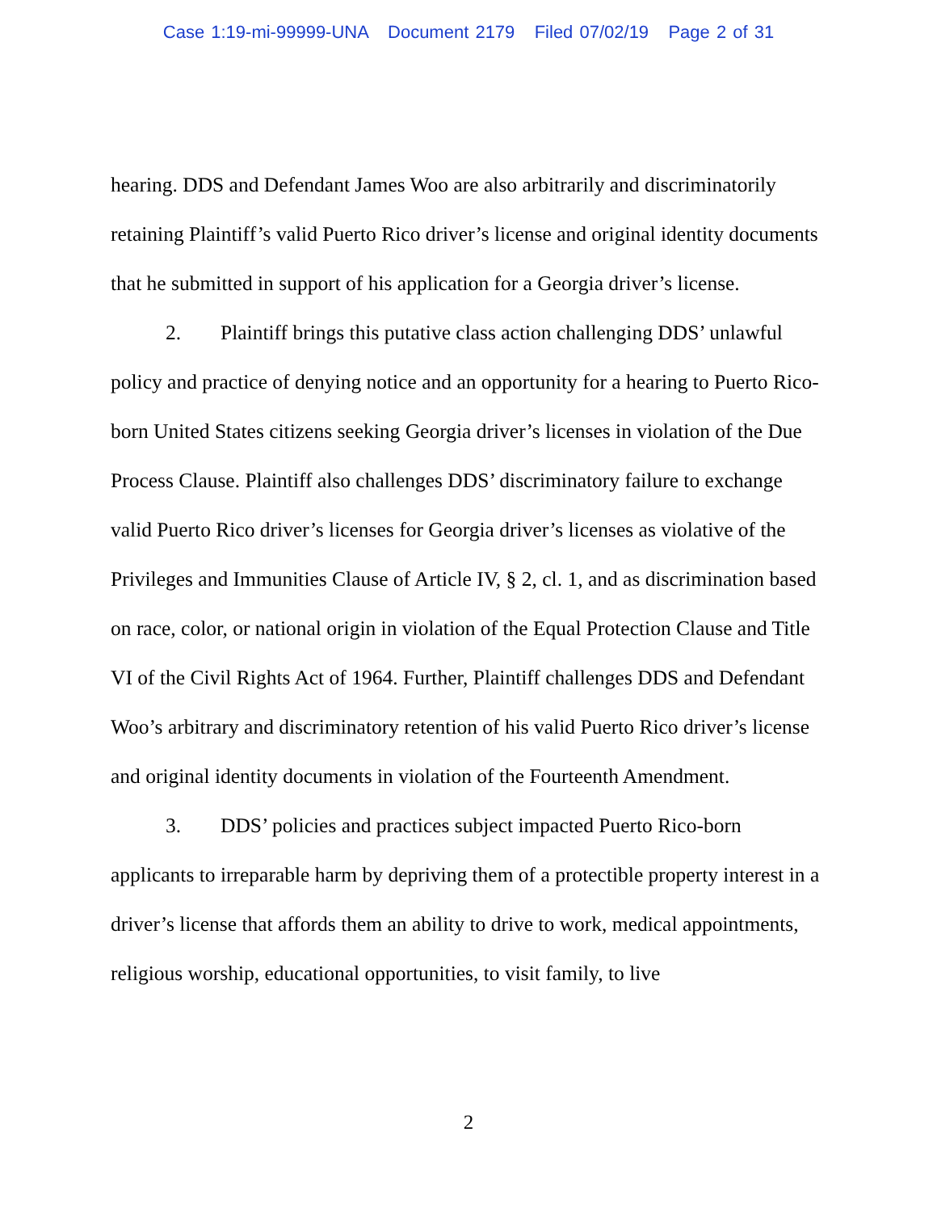Case 1:19-mi-99999-UNA Document 2179 Filed 07/02/19 Page 2 of 31
hearing. DDS and Defendant James Woo are also arbitrarily and discriminatorily retaining Plaintiff’s valid Puerto Rico driver’s license and original identity documents that he submitted in support of his application for a Georgia driver’s license.
2. Plaintiff brings this putative class action challenging DDS’ unlawful policy and practice of denying notice and an opportunity for a hearing to Puerto Rico-born United States citizens seeking Georgia driver’s licenses in violation of the Due Process Clause. Plaintiff also challenges DDS’ discriminatory failure to exchange valid Puerto Rico driver’s licenses for Georgia driver’s licenses as violative of the Privileges and Immunities Clause of Article IV, § 2, cl. 1, and as discrimination based on race, color, or national origin in violation of the Equal Protection Clause and Title VI of the Civil Rights Act of 1964. Further, Plaintiff challenges DDS and Defendant Woo’s arbitrary and discriminatory retention of his valid Puerto Rico driver’s license and original identity documents in violation of the Fourteenth Amendment.
3. DDS’ policies and practices subject impacted Puerto Rico-born applicants to irreparable harm by depriving them of a protectible property interest in a driver’s license that affords them an ability to drive to work, medical appointments, religious worship, educational opportunities, to visit family, to live
2